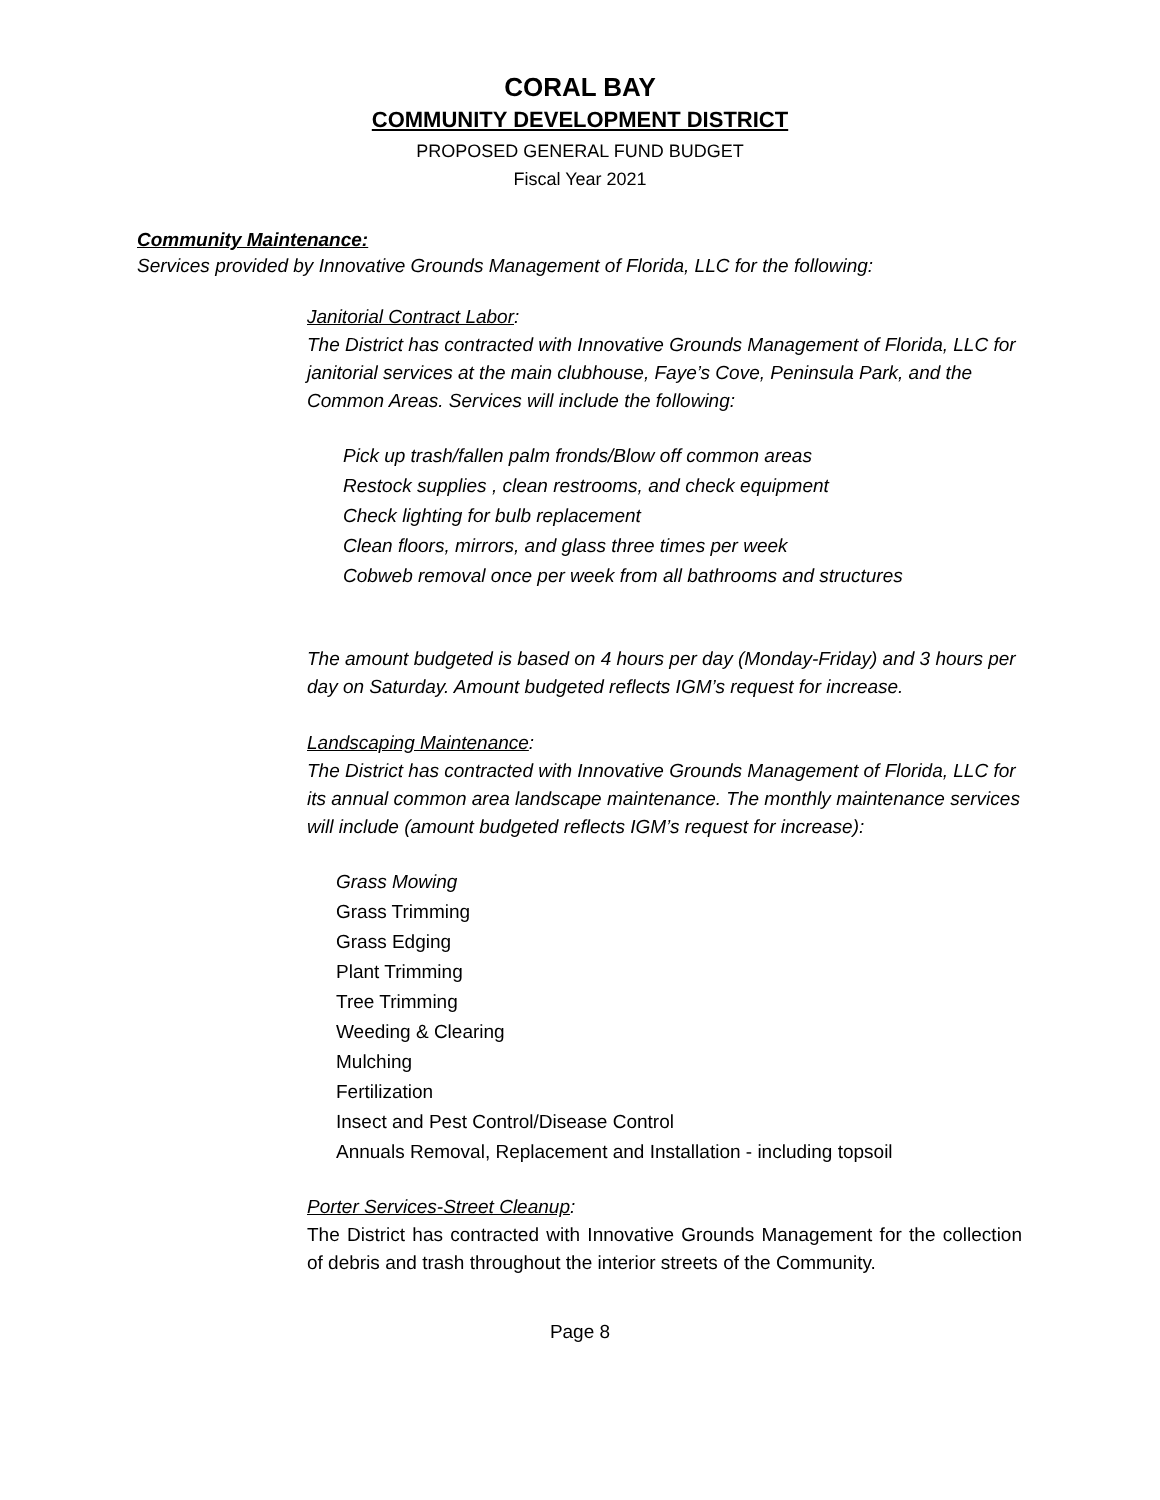CORAL BAY
COMMUNITY DEVELOPMENT DISTRICT
PROPOSED GENERAL FUND BUDGET
Fiscal Year 2021
Community Maintenance:
Services provided by Innovative Grounds Management of Florida, LLC for the following:
Janitorial Contract Labor:
The District has contracted with Innovative Grounds Management of Florida, LLC for janitorial services at the main clubhouse, Faye’s Cove, Peninsula Park, and the Common Areas. Services will include the following:
Pick up trash/fallen palm fronds/Blow off common areas
Restock supplies , clean restrooms, and check equipment
Check lighting for bulb replacement
Clean floors, mirrors, and glass three times per week
Cobweb removal once per week from all bathrooms and structures
The amount budgeted is based on 4 hours per day (Monday-Friday) and 3 hours per day on Saturday. Amount budgeted reflects IGM’s request for increase.
Landscaping Maintenance:
The District has contracted with Innovative Grounds Management of Florida, LLC for its annual common area landscape maintenance. The monthly maintenance services will include (amount budgeted reflects IGM’s request for increase):
Grass Mowing
Grass Trimming
Grass Edging
Plant Trimming
Tree Trimming
Weeding & Clearing
Mulching
Fertilization
Insect and Pest Control/Disease Control
Annuals Removal, Replacement and Installation - including topsoil
Porter Services-Street Cleanup:
The District has contracted with Innovative Grounds Management for the collection of debris and trash throughout the interior streets of the Community.
Page 8